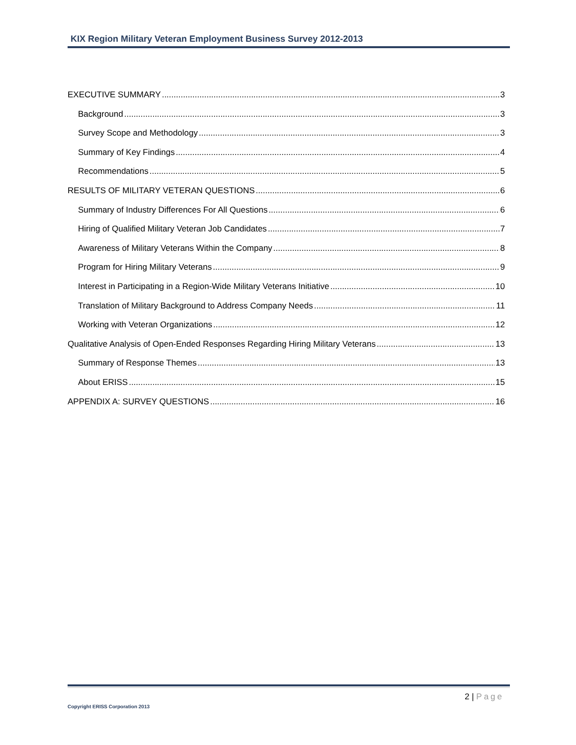KIX Region Military Veteran Employment Business Survey 2012-2013
EXECUTIVE SUMMARY 3
Background 3
Survey Scope and Methodology 3
Summary of Key Findings 4
Recommendations 5
RESULTS OF MILITARY VETERAN QUESTIONS 6
Summary of Industry Differences For All Questions 6
Hiring of Qualified Military Veteran Job Candidates 7
Awareness of Military Veterans Within the Company 8
Program for Hiring Military Veterans 9
Interest in Participating in a Region-Wide Military Veterans Initiative 10
Translation of Military Background to Address Company Needs 11
Working with Veteran Organizations 12
Qualitative Analysis of Open-Ended Responses Regarding Hiring Military Veterans 13
Summary of Response Themes 13
About ERISS 15
APPENDIX A: SURVEY QUESTIONS 16
2 | Page
Copyright ERISS Corporation 2013